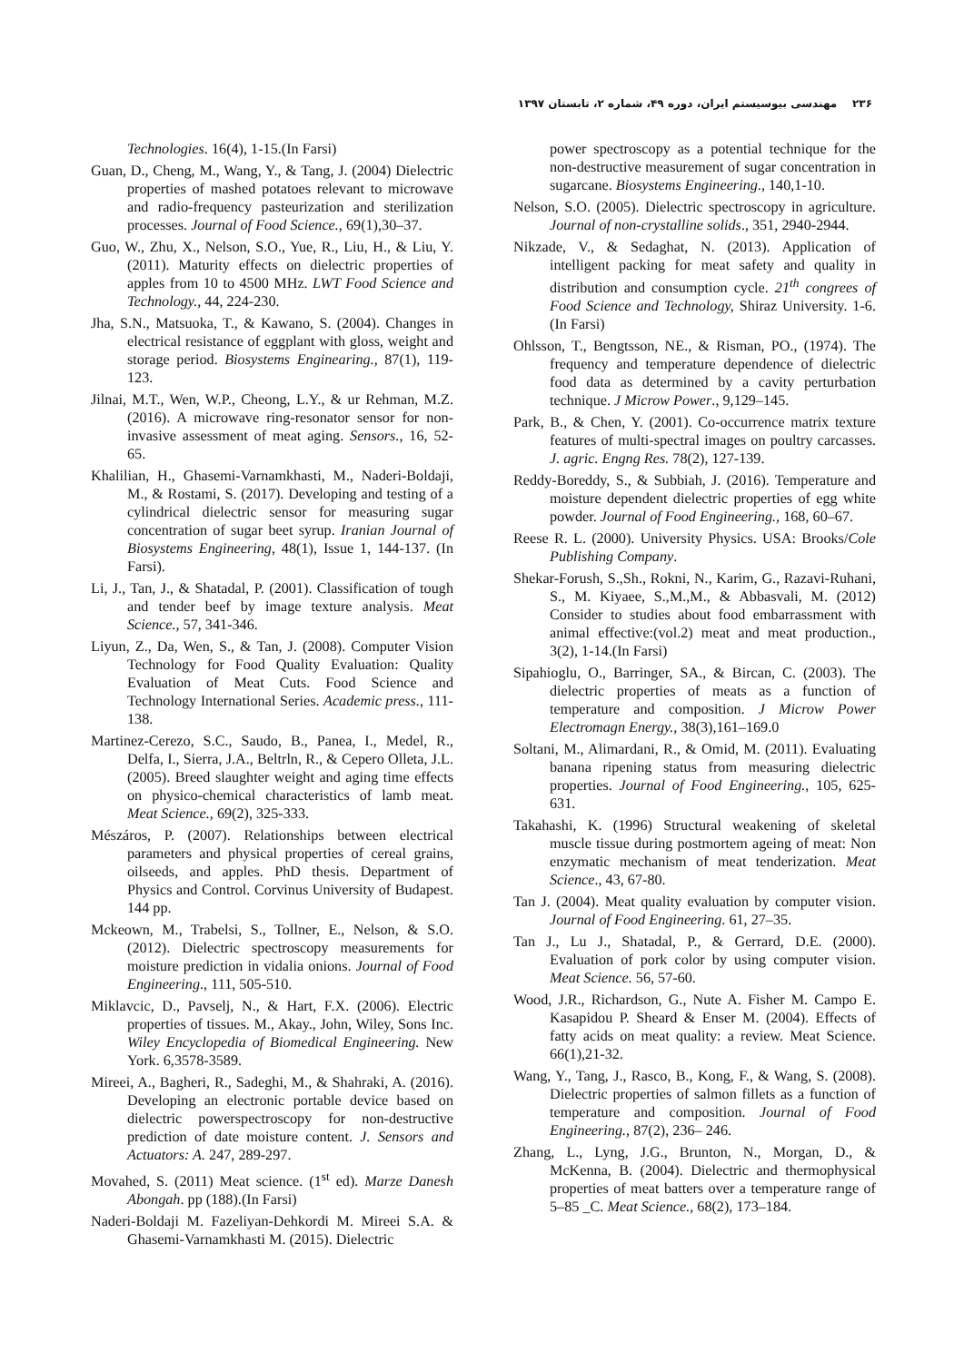۲۳۶ مهندسی بیوسیستم ایران، دوره ۴۹، شماره ۲، تابستان ۱۳۹۷
Technologies. 16(4), 1-15.(In Farsi)
Guan, D., Cheng, M., Wang, Y., & Tang, J. (2004) Dielectric properties of mashed potatoes relevant to microwave and radio-frequency pasteurization and sterilization processes. Journal of Food Science., 69(1),30–37.
Guo, W., Zhu, X., Nelson, S.O., Yue, R., Liu, H., & Liu, Y. (2011). Maturity effects on dielectric properties of apples from 10 to 4500 MHz. LWT Food Science and Technology., 44, 224-230.
Jha, S.N., Matsuoka, T., & Kawano, S. (2004). Changes in electrical resistance of eggplant with gloss, weight and storage period. Biosystems Enginearing., 87(1), 119-123.
Jilnai, M.T., Wen, W.P., Cheong, L.Y., & ur Rehman, M.Z. (2016). A microwave ring-resonator sensor for non-invasive assessment of meat aging. Sensors., 16, 52-65.
Khalilian, H., Ghasemi-Varnamkhasti, M., Naderi-Boldaji, M., & Rostami, S. (2017). Developing and testing of a cylindrical dielectric sensor for measuring sugar concentration of sugar beet syrup. Iranian Journal of Biosystems Engineering, 48(1), Issue 1, 144-137. (In Farsi).
Li, J., Tan, J., & Shatadal, P. (2001). Classification of tough and tender beef by image texture analysis. Meat Science., 57, 341-346.
Liyun, Z., Da, Wen, S., & Tan, J. (2008). Computer Vision Technology for Food Quality Evaluation: Quality Evaluation of Meat Cuts. Food Science and Technology International Series. Academic press., 111-138.
Martinez-Cerezo, S.C., Saudo, B., Panea, I., Medel, R., Delfa, I., Sierra, J.A., Beltrln, R., & Cepero Olleta, J.L. (2005). Breed slaughter weight and aging time effects on physico-chemical characteristics of lamb meat. Meat Science., 69(2), 325-333.
Mészáros, P. (2007). Relationships between electrical parameters and physical properties of cereal grains, oilseeds, and apples. PhD thesis. Department of Physics and Control. Corvinus University of Budapest. 144 pp.
Mckeown, M., Trabelsi, S., Tollner, E., Nelson, & S.O. (2012). Dielectric spectroscopy measurements for moisture prediction in vidalia onions. Journal of Food Engineering., 111, 505-510.
Miklavcic, D., Pavselj, N., & Hart, F.X. (2006). Electric properties of tissues. M., Akay., John, Wiley, Sons Inc. Wiley Encyclopedia of Biomedical Engineering. New York. 6,3578-3589.
Mireei, A., Bagheri, R., Sadeghi, M., & Shahraki, A. (2016). Developing an electronic portable device based on dielectric powerspectroscopy for non-destructive prediction of date moisture content. J. Sensors and Actuators: A. 247, 289-297.
Movahed, S. (2011) Meat science. (1<sup>st</sup> ed). Marze Danesh Abongah. pp (188).(In Farsi)
Naderi-Boldaji M. Fazeliyan-Dehkordi M. Mireei S.A. & Ghasemi-Varnamkhasti M. (2015). Dielectric
power spectroscopy as a potential technique for the non-destructive measurement of sugar concentration in sugarcane. Biosystems Engineering., 140,1-10.
Nelson, S.O. (2005). Dielectric spectroscopy in agriculture. Journal of non-crystalline solids., 351, 2940-2944.
Nikzade, V., & Sedaghat, N. (2013). Application of intelligent packing for meat safety and quality in distribution and consumption cycle. 21<sup>th</sup> congrees of Food Science and Technology, Shiraz University. 1-6.(In Farsi)
Ohlsson, T., Bengtsson, NE., & Risman, PO., (1974). The frequency and temperature dependence of dielectric food data as determined by a cavity perturbation technique. J Microw Power., 9,129–145.
Park, B., & Chen, Y. (2001). Co-occurrence matrix texture features of multi-spectral images on poultry carcasses. J. agric. Engng Res. 78(2), 127-139.
Reddy-Boreddy, S., & Subbiah, J. (2016). Temperature and moisture dependent dielectric properties of egg white powder. Journal of Food Engineering., 168, 60–67.
Reese R. L. (2000). University Physics. USA: Brooks/Cole Publishing Company.
Shekar-Forush, S.,Sh., Rokni, N., Karim, G., Razavi-Ruhani, S., M. Kiyaee, S.,M.,M., & Abbasvali, M. (2012) Consider to studies about food embarrassment with animal effective:(vol.2) meat and meat production., 3(2), 1-14.(In Farsi)
Sipahioglu, O., Barringer, SA., & Bircan, C. (2003). The dielectric properties of meats as a function of temperature and composition. J Microw Power Electromagn Energy., 38(3),161–169.0
Soltani, M., Alimardani, R., & Omid, M. (2011). Evaluating banana ripening status from measuring dielectric properties. Journal of Food Engineering., 105, 625-631.
Takahashi, K. (1996) Structural weakening of skeletal muscle tissue during postmortem ageing of meat: Non enzymatic mechanism of meat tenderization. Meat Science., 43, 67-80.
Tan J. (2004). Meat quality evaluation by computer vision. Journal of Food Engineering. 61, 27–35.
Tan J., Lu J., Shatadal, P., & Gerrard, D.E. (2000). Evaluation of pork color by using computer vision. Meat Science. 56, 57-60.
Wood, J.R., Richardson, G., Nute A. Fisher M. Campo E. Kasapidou P. Sheard & Enser M. (2004). Effects of fatty acids on meat quality: a review. Meat Science. 66(1),21-32.
Wang, Y., Tang, J., Rasco, B., Kong, F., & Wang, S. (2008). Dielectric properties of salmon fillets as a function of temperature and composition. Journal of Food Engineering., 87(2), 236– 246.
Zhang, L., Lyng, J.G., Brunton, N., Morgan, D., & McKenna, B. (2004). Dielectric and thermophysical properties of meat batters over a temperature range of 5–85 _C. Meat Science., 68(2), 173–184.